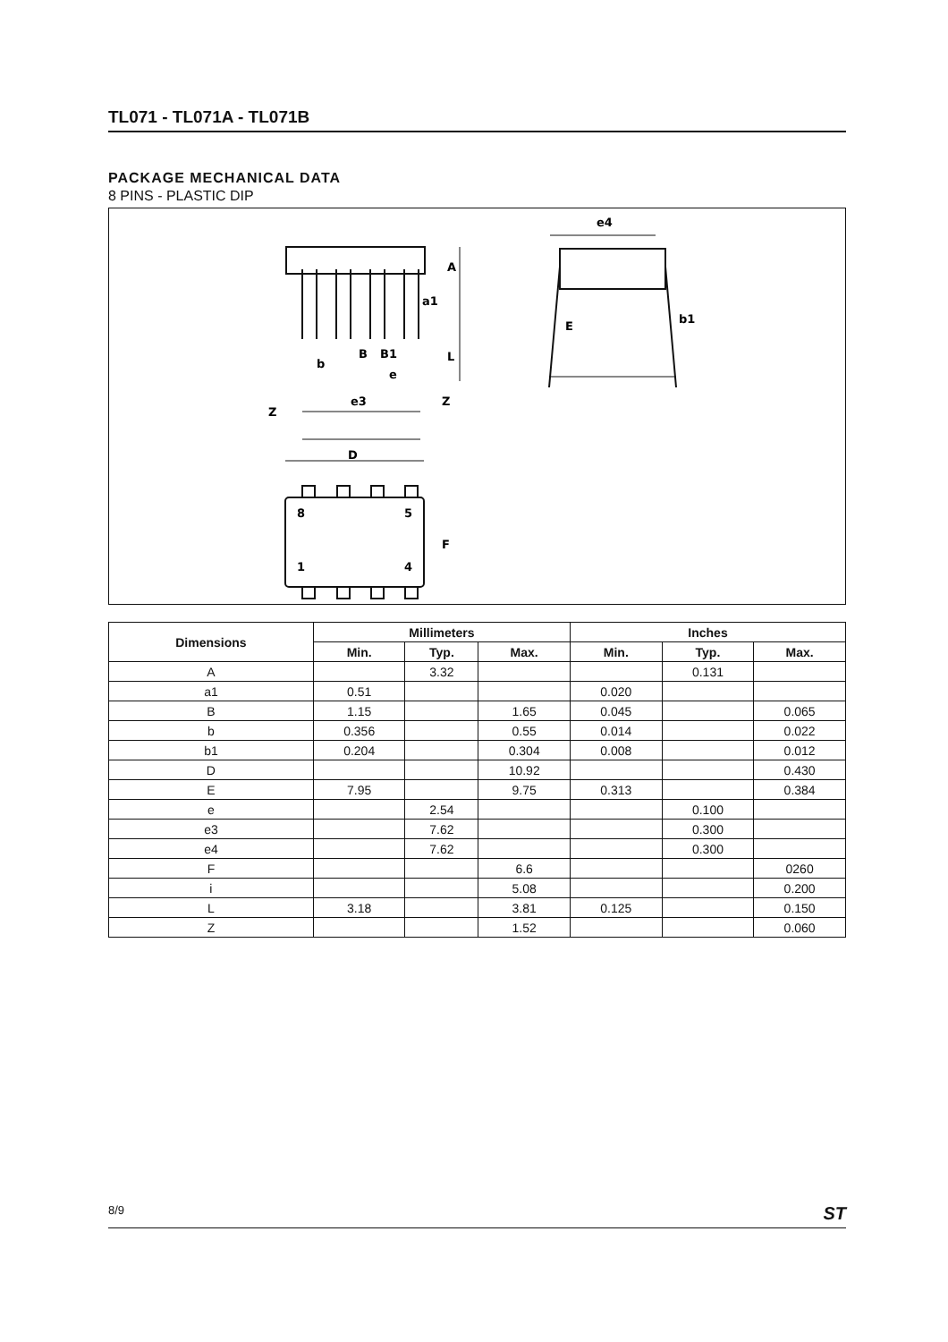TL071 - TL071A - TL071B
PACKAGE MECHANICAL DATA
8 PINS - PLASTIC DIP
e4
E
b1
A
L
a1
B
B1
b
e
e3
Z
Z
D
F
8
5
1
4
| Dimensions | Millimeters | | | Inches | | |
| --- | --- | --- | --- | --- | --- | --- |
| | Min. | Typ. | Max. | Min. | Typ. | Max. |
| A | | 3.32 | | | 0.131 | |
| a1 | 0.51 | | | 0.020 | | |
| B | 1.15 | | 1.65 | 0.045 | | 0.065 |
| b | 0.356 | | 0.55 | 0.014 | | 0.022 |
| b1 | 0.204 | | 0.304 | 0.008 | | 0.012 |
| D | | | 10.92 | | | 0.430 |
| E | 7.95 | | 9.75 | 0.313 | | 0.384 |
| e | | 2.54 | | | 0.100 | |
| e3 | | 7.62 | | | 0.300 | |
| e4 | | 7.62 | | | 0.300 | |
| F | | | 6.6 | | | 0260 |
| i | | | 5.08 | | | 0.200 |
| L | 3.18 | | 3.81 | 0.125 | | 0.150 |
| Z | | | 1.52 | | | 0.060 |
8/9 ST